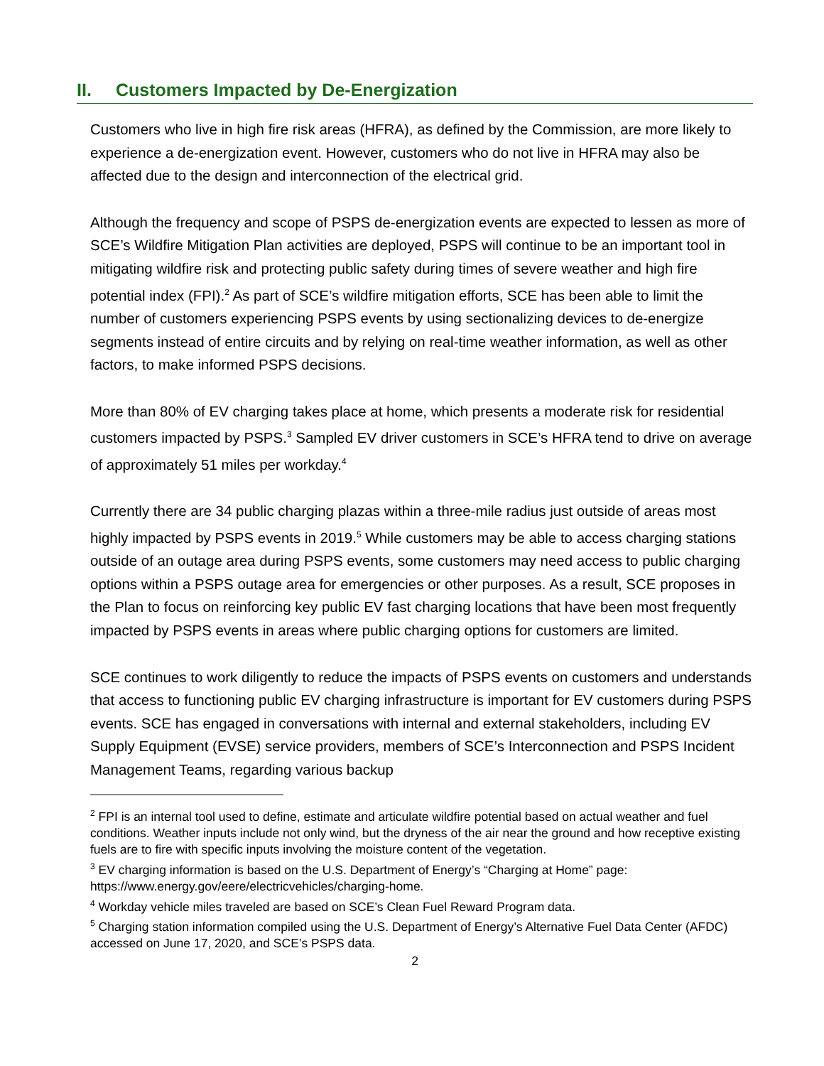II. Customers Impacted by De-Energization
Customers who live in high fire risk areas (HFRA), as defined by the Commission, are more likely to experience a de-energization event. However, customers who do not live in HFRA may also be affected due to the design and interconnection of the electrical grid.
Although the frequency and scope of PSPS de-energization events are expected to lessen as more of SCE’s Wildfire Mitigation Plan activities are deployed, PSPS will continue to be an important tool in mitigating wildfire risk and protecting public safety during times of severe weather and high fire potential index (FPI).<sup>2</sup> As part of SCE’s wildfire mitigation efforts, SCE has been able to limit the number of customers experiencing PSPS events by using sectionalizing devices to de-energize segments instead of entire circuits and by relying on real-time weather information, as well as other factors, to make informed PSPS decisions.
More than 80% of EV charging takes place at home, which presents a moderate risk for residential customers impacted by PSPS.<sup>3</sup> Sampled EV driver customers in SCE’s HFRA tend to drive on average of approximately 51 miles per workday.<sup>4</sup>
Currently there are 34 public charging plazas within a three-mile radius just outside of areas most highly impacted by PSPS events in 2019.<sup>5</sup> While customers may be able to access charging stations outside of an outage area during PSPS events, some customers may need access to public charging options within a PSPS outage area for emergencies or other purposes. As a result, SCE proposes in the Plan to focus on reinforcing key public EV fast charging locations that have been most frequently impacted by PSPS events in areas where public charging options for customers are limited.
SCE continues to work diligently to reduce the impacts of PSPS events on customers and understands that access to functioning public EV charging infrastructure is important for EV customers during PSPS events. SCE has engaged in conversations with internal and external stakeholders, including EV Supply Equipment (EVSE) service providers, members of SCE’s Interconnection and PSPS Incident Management Teams, regarding various backup
<sup>2</sup> FPI is an internal tool used to define, estimate and articulate wildfire potential based on actual weather and fuel conditions. Weather inputs include not only wind, but the dryness of the air near the ground and how receptive existing fuels are to fire with specific inputs involving the moisture content of the vegetation.
<sup>3</sup> EV charging information is based on the U.S. Department of Energy’s “Charging at Home” page: https://www.energy.gov/eere/electricvehicles/charging-home.
<sup>4</sup> Workday vehicle miles traveled are based on SCE’s Clean Fuel Reward Program data.
<sup>5</sup> Charging station information compiled using the U.S. Department of Energy’s Alternative Fuel Data Center (AFDC) accessed on June 17, 2020, and SCE’s PSPS data.
2